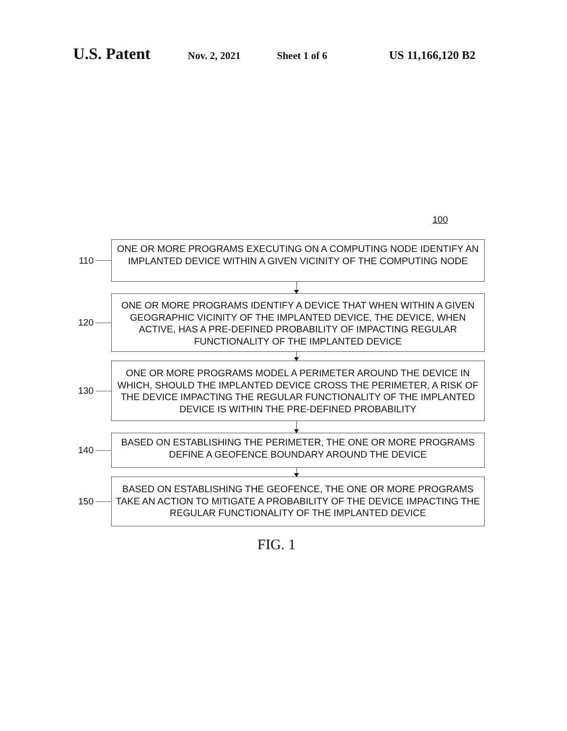U.S. Patent Nov. 2, 2021 Sheet 1 of 6 US 11,166,120 B2
100
110
ONE OR MORE PROGRAMS EXECUTING ON A COMPUTING NODE IDENTIFY AN IMPLANTED DEVICE WITHIN A GIVEN VICINITY OF THE COMPUTING NODE
120
ONE OR MORE PROGRAMS IDENTIFY A DEVICE THAT WHEN WITHIN A GIVEN GEOGRAPHIC VICINITY OF THE IMPLANTED DEVICE, THE DEVICE, WHEN ACTIVE, HAS A PRE-DEFINED PROBABILITY OF IMPACTING REGULAR FUNCTIONALITY OF THE IMPLANTED DEVICE
130
ONE OR MORE PROGRAMS MODEL A PERIMETER AROUND THE DEVICE IN WHICH, SHOULD THE IMPLANTED DEVICE CROSS THE PERIMETER, A RISK OF THE DEVICE IMPACTING THE REGULAR FUNCTIONALITY OF THE IMPLANTED DEVICE IS WITHIN THE PRE-DEFINED PROBABILITY
140
BASED ON ESTABLISHING THE PERIMETER, THE ONE OR MORE PROGRAMS DEFINE A GEOFENCE BOUNDARY AROUND THE DEVICE
150
BASED ON ESTABLISHING THE GEOFENCE, THE ONE OR MORE PROGRAMS TAKE AN ACTION TO MITIGATE A PROBABILITY OF THE DEVICE IMPACTING THE REGULAR FUNCTIONALITY OF THE IMPLANTED DEVICE
FIG. 1